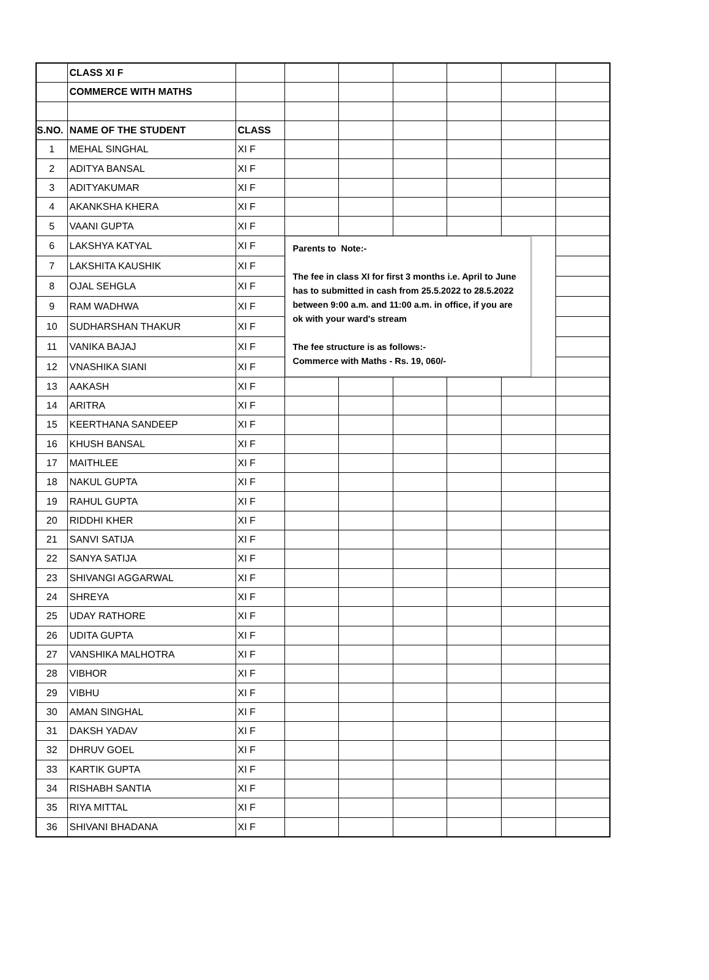| | CLASS XI F | | | | | | | |
| | COMMERCE WITH MATHS | | | | | | | |
| S.NO. | NAME OF THE STUDENT | CLASS | | | | | | |
| 1 | MEHAL SINGHAL | XI F | | | | | | |
| 2 | ADITYA BANSAL | XI F | | | | | | |
| 3 | ADITYAKUMAR | XI F | | | | | | |
| 4 | AKANKSHA KHERA | XI F | | | | | | |
| 5 | VAANI GUPTA | XI F | | | | | | |
| 6 | LAKSHYA KATYAL | XI F | Parents to Note:- The fee in class XI for first 3 months i.e. April to June has to submitted in cash from 25.5.2022 to 28.5.2022 between 9:00 a.m. and 11:00 a.m. in office, if you are ok with your ward's stream The fee structure is as follows:- Commerce with Maths - Rs. 19, 060/- | | | | | |
| 7 | LAKSHITA KAUSHIK | XI F | | | | | | |
| 8 | OJAL SEHGLA | XI F | | | | | | |
| 9 | RAM WADHWA | XI F | | | | | | |
| 10 | SUDHARSHAN THAKUR | XI F | | | | | | |
| 11 | VANIKA BAJAJ | XI F | | | | | | |
| 12 | VNASHIKA SIANI | XI F | | | | | | |
| 13 | AAKASH | XI F | | | | | | |
| 14 | ARITRA | XI F | | | | | | |
| 15 | KEERTHANA SANDEEP | XI F | | | | | | |
| 16 | KHUSH BANSAL | XI F | | | | | | |
| 17 | MAITHLEE | XI F | | | | | | |
| 18 | NAKUL GUPTA | XI F | | | | | | |
| 19 | RAHUL GUPTA | XI F | | | | | | |
| 20 | RIDDHI KHER | XI F | | | | | | |
| 21 | SANVI SATIJA | XI F | | | | | | |
| 22 | SANYA SATIJA | XI F | | | | | | |
| 23 | SHIVANGI AGGARWAL | XI F | | | | | | |
| 24 | SHREYA | XI F | | | | | | |
| 25 | UDAY RATHORE | XI F | | | | | | |
| 26 | UDITA GUPTA | XI F | | | | | | |
| 27 | VANSHIKA MALHOTRA | XI F | | | | | | |
| 28 | VIBHOR | XI F | | | | | | |
| 29 | VIBHU | XI F | | | | | | |
| 30 | AMAN SINGHAL | XI F | | | | | | |
| 31 | DAKSH YADAV | XI F | | | | | | |
| 32 | DHRUV GOEL | XI F | | | | | | |
| 33 | KARTIK GUPTA | XI F | | | | | | |
| 34 | RISHABH SANTIA | XI F | | | | | | |
| 35 | RIYA MITTAL | XI F | | | | | | |
| 36 | SHIVANI BHADANA | XI F | | | | | | |